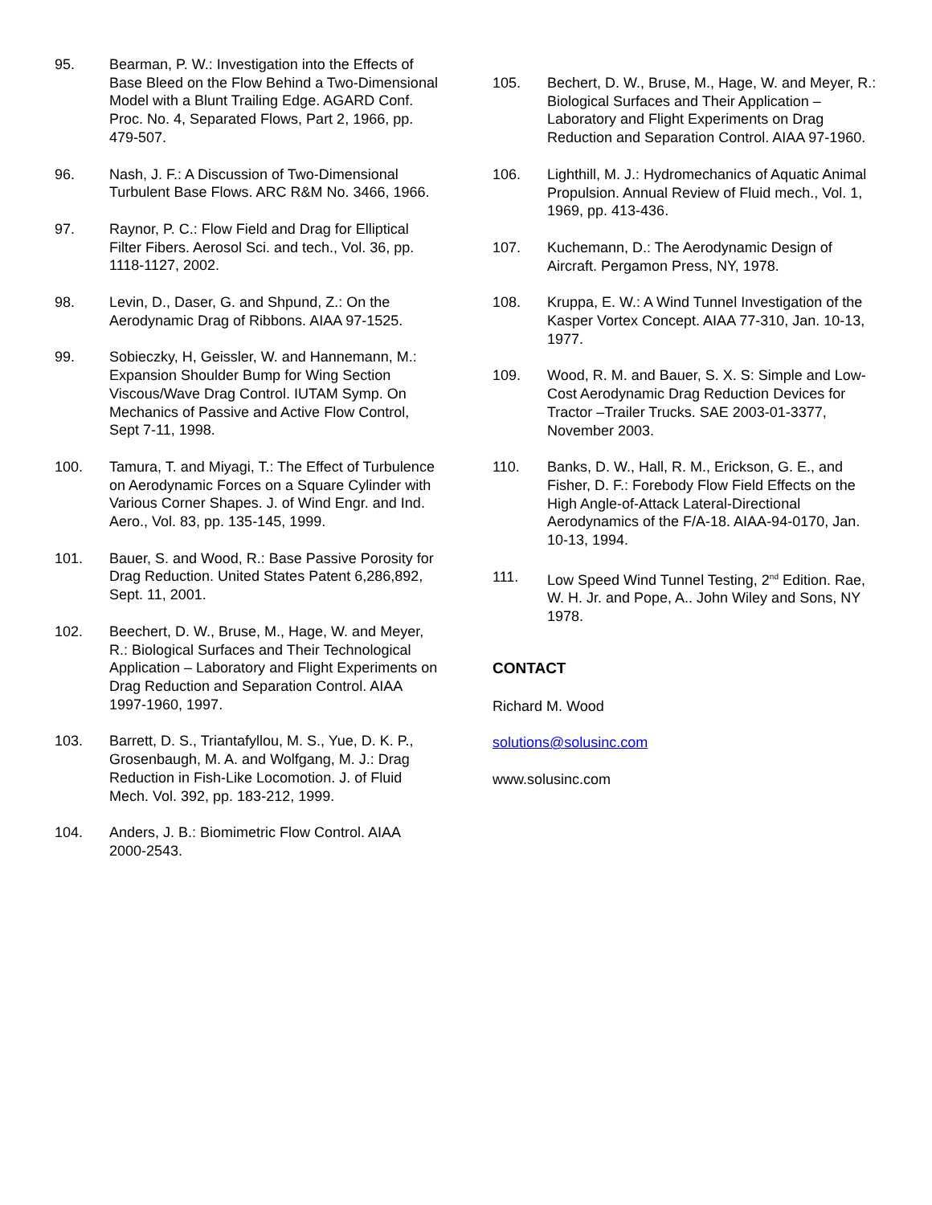95. Bearman, P. W.: Investigation into the Effects of Base Bleed on the Flow Behind a Two-Dimensional Model with a Blunt Trailing Edge. AGARD Conf. Proc. No. 4, Separated Flows, Part 2, 1966, pp. 479-507.
96. Nash, J. F.: A Discussion of Two-Dimensional Turbulent Base Flows. ARC R&M No. 3466, 1966.
97. Raynor, P. C.: Flow Field and Drag for Elliptical Filter Fibers. Aerosol Sci. and tech., Vol. 36, pp. 1118-1127, 2002.
98. Levin, D., Daser, G. and Shpund, Z.: On the Aerodynamic Drag of Ribbons. AIAA 97-1525.
99. Sobieczky, H, Geissler, W. and Hannemann, M.: Expansion Shoulder Bump for Wing Section Viscous/Wave Drag Control. IUTAM Symp. On Mechanics of Passive and Active Flow Control, Sept 7-11, 1998.
100. Tamura, T. and Miyagi, T.: The Effect of Turbulence on Aerodynamic Forces on a Square Cylinder with Various Corner Shapes. J. of Wind Engr. and Ind. Aero., Vol. 83, pp. 135-145, 1999.
101. Bauer, S. and Wood, R.: Base Passive Porosity for Drag Reduction. United States Patent 6,286,892, Sept. 11, 2001.
102. Beechert, D. W., Bruse, M., Hage, W. and Meyer, R.: Biological Surfaces and Their Technological Application – Laboratory and Flight Experiments on Drag Reduction and Separation Control. AIAA 1997-1960, 1997.
103. Barrett, D. S., Triantafyllou, M. S., Yue, D. K. P., Grosenbaugh, M. A. and Wolfgang, M. J.: Drag Reduction in Fish-Like Locomotion. J. of Fluid Mech. Vol. 392, pp. 183-212, 1999.
104. Anders, J. B.: Biomimetric Flow Control. AIAA 2000-2543.
105. Bechert, D. W., Bruse, M., Hage, W. and Meyer, R.: Biological Surfaces and Their Application – Laboratory and Flight Experiments on Drag Reduction and Separation Control. AIAA 97-1960.
106. Lighthill, M. J.: Hydromechanics of Aquatic Animal Propulsion. Annual Review of Fluid mech., Vol. 1, 1969, pp. 413-436.
107. Kuchemann, D.: The Aerodynamic Design of Aircraft. Pergamon Press, NY, 1978.
108. Kruppa, E. W.: A Wind Tunnel Investigation of the Kasper Vortex Concept. AIAA 77-310, Jan. 10-13, 1977.
109. Wood, R. M. and Bauer, S. X. S: Simple and Low-Cost Aerodynamic Drag Reduction Devices for Tractor –Trailer Trucks. SAE 2003-01-3377, November 2003.
110. Banks, D. W., Hall, R. M., Erickson, G. E., and Fisher, D. F.: Forebody Flow Field Effects on the High Angle-of-Attack Lateral-Directional Aerodynamics of the F/A-18. AIAA-94-0170, Jan. 10-13, 1994.
111. Low Speed Wind Tunnel Testing, 2<sup>nd</sup> Edition. Rae, W. H. Jr. and Pope, A.. John Wiley and Sons, NY 1978.
CONTACT
Richard M. Wood
solutions@solusinc.com
www.solusinc.com